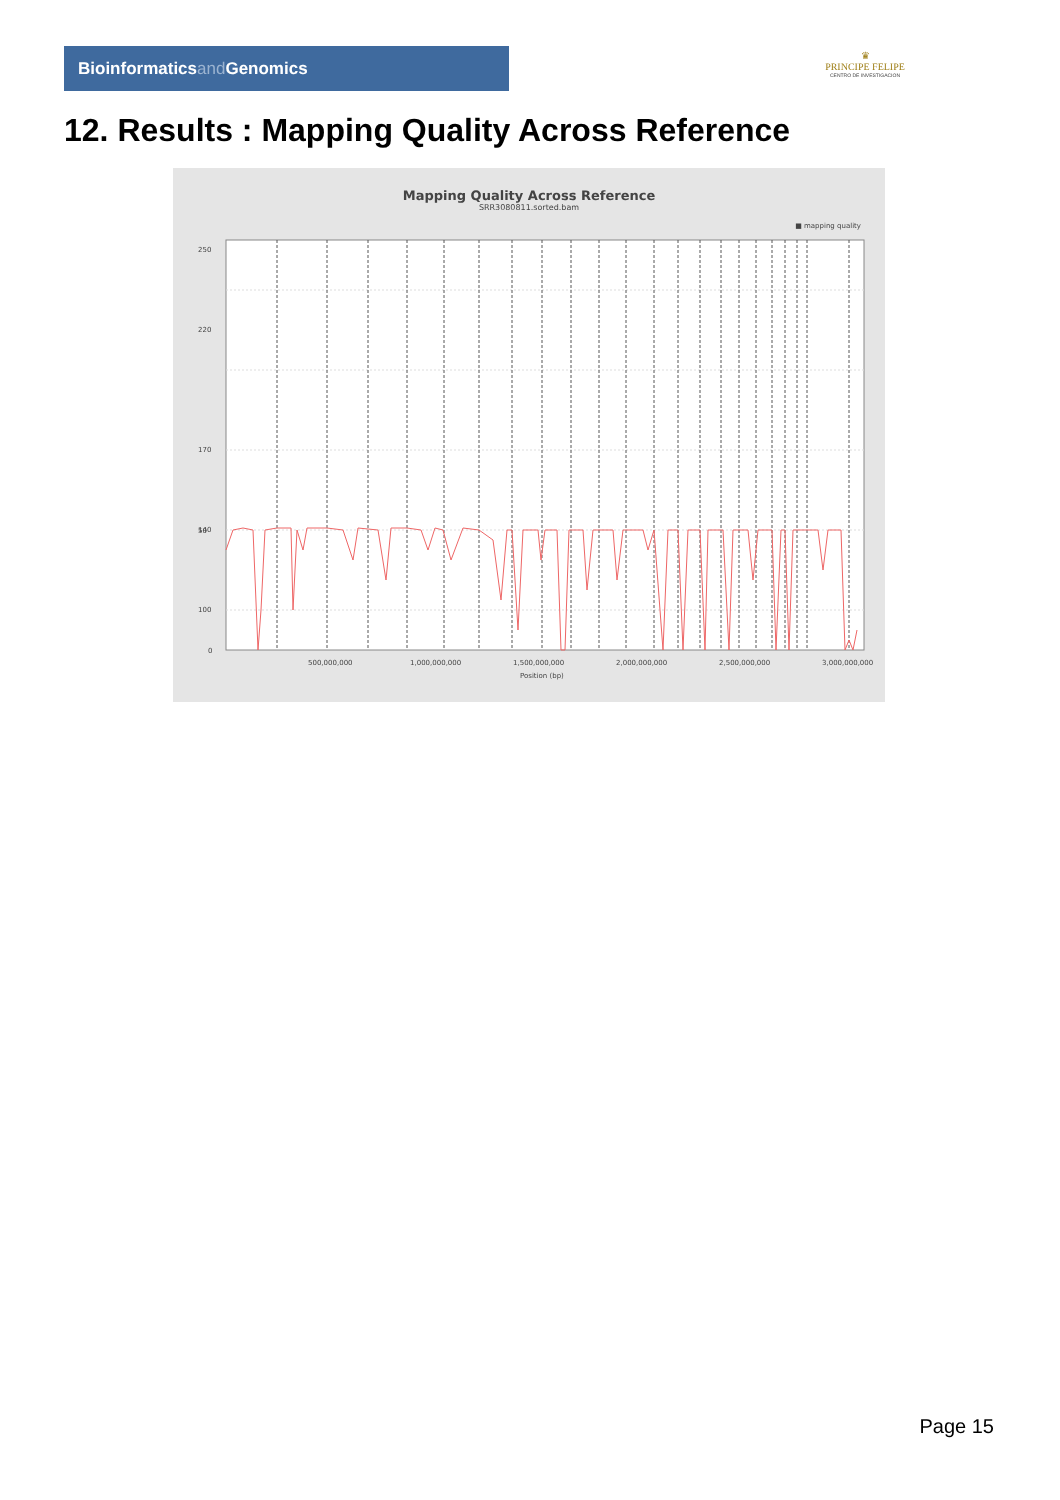Bioinformaticsand Genomics
♛
PRINCIPE FELIPE
CENTRO DE INVESTIGACION
12. Results : Mapping Quality Across Reference
Mapping Quality Across Reference
SRR3080811.sorted.bam
■ mapping quality
250
220
170
140
100
50
0
500,000,000
1,000,000,000
1,500,000,000
2,000,000,000
2,500,000,000
3,000,000,000
Position (bp)
Page 15